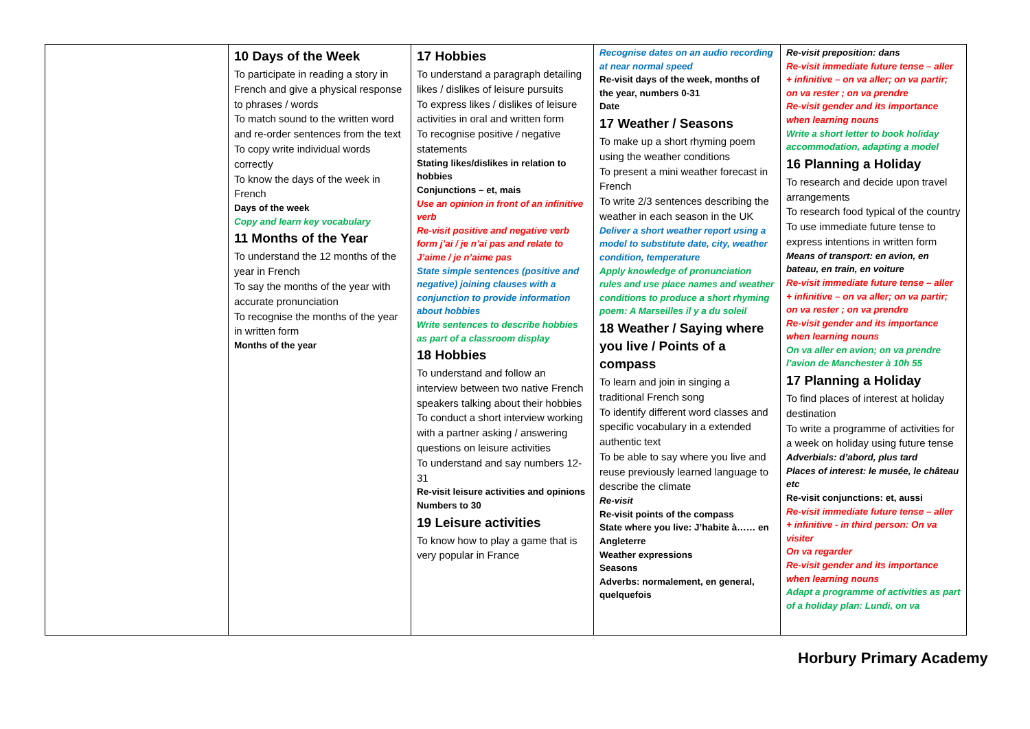| | 10 Days of the Week To participate in reading a story in French and give a physical response to phrases / words To match sound to the written word and re-order sentences from the text To copy write individual words correctly To know the days of the week in French Days of the week Copy and learn key vocabulary 11 Months of the Year To understand the 12 months of the year in French To say the months of the year with accurate pronunciation To recognise the months of the year in written form Months of the year | 17 Hobbies To understand a paragraph detailing likes / dislikes of leisure pursuits To express likes / dislikes of leisure activities in oral and written form To recognise positive / negative statements Stating likes/dislikes in relation to hobbies Conjunctions – et, mais Use an opinion in front of an infinitive verb Re-visit positive and negative verb form j’ai / je n’ai pas and relate to J’aime / je n’aime pas State simple sentences (positive and negative) joining clauses with a conjunction to provide information about hobbies Write sentences to describe hobbies as part of a classroom display 18 Hobbies To understand and follow an interview between two native French speakers talking about their hobbies To conduct a short interview working with a partner asking / answering questions on leisure activities To understand and say numbers 12-31 Re-visit leisure activities and opinions Numbers to 30 19 Leisure activities To know how to play a game that is very popular in France | Recognise dates on an audio recording at near normal speed Re-visit days of the week, months of the year, numbers 0-31 Date 17 Weather / Seasons To make up a short rhyming poem using the weather conditions To present a mini weather forecast in French To write 2/3 sentences describing the weather in each season in the UK Deliver a short weather report using a model to substitute date, city, weather condition, temperature Apply knowledge of pronunciation rules and use place names and weather conditions to produce a short rhyming poem: A Marseilles il y a du soleil 18 Weather / Saying where you live / Points of a compass To learn and join in singing a traditional French song To identify different word classes and specific vocabulary in a extended authentic text To be able to say where you live and reuse previously learned language to describe the climate Re-visit Re-visit points of the compass State where you live: J’habite à…… en Angleterre Weather expressions Seasons Adverbs: normalement, en general, quelquefois | Re-visit preposition: dans Re-visit immediate future tense – aller + infinitive – on va aller; on va partir; on va rester ; on va prendre Re-visit gender and its importance when learning nouns Write a short letter to book holiday accommodation, adapting a model 16 Planning a Holiday To research and decide upon travel arrangements To research food typical of the country To use immediate future tense to express intentions in written form Means of transport: en avion, en bateau, en train, en voiture Re-visit immediate future tense – aller + infinitive – on va aller; on va partir; on va rester ; on va prendre Re-visit gender and its importance when learning nouns On va aller en avion; on va prendre l’avion de Manchester à 10h 55 17 Planning a Holiday To find places of interest at holiday destination To write a programme of activities for a week on holiday using future tense Adverbials: d’abord, plus tard Places of interest: le musée, le château etc Re-visit conjunctions: et, aussi Re-visit immediate future tense – aller + infinitive - in third person: On va visiter On va regarder Re-visit gender and its importance when learning nouns Adapt a programme of activities as part of a holiday plan: Lundi, on va |
Horbury Primary Academy